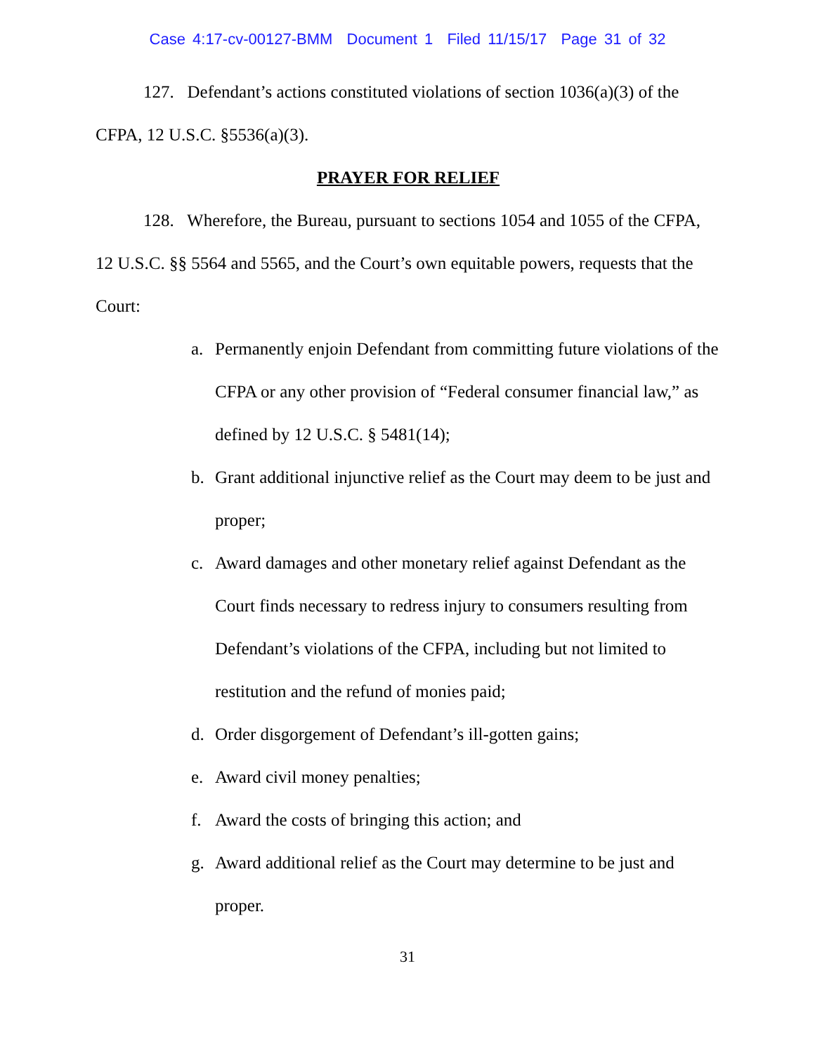Case 4:17-cv-00127-BMM Document 1 Filed 11/15/17 Page 31 of 32
127. Defendant’s actions constituted violations of section 1036(a)(3) of the CFPA, 12 U.S.C. §5536(a)(3).
PRAYER FOR RELIEF
128. Wherefore, the Bureau, pursuant to sections 1054 and 1055 of the CFPA, 12 U.S.C. §§ 5564 and 5565, and the Court’s own equitable powers, requests that the Court:
a. Permanently enjoin Defendant from committing future violations of the CFPA or any other provision of “Federal consumer financial law,” as defined by 12 U.S.C. § 5481(14);
b. Grant additional injunctive relief as the Court may deem to be just and proper;
c. Award damages and other monetary relief against Defendant as the Court finds necessary to redress injury to consumers resulting from Defendant’s violations of the CFPA, including but not limited to restitution and the refund of monies paid;
d. Order disgorgement of Defendant’s ill-gotten gains;
e. Award civil money penalties;
f. Award the costs of bringing this action; and
g. Award additional relief as the Court may determine to be just and proper.
31